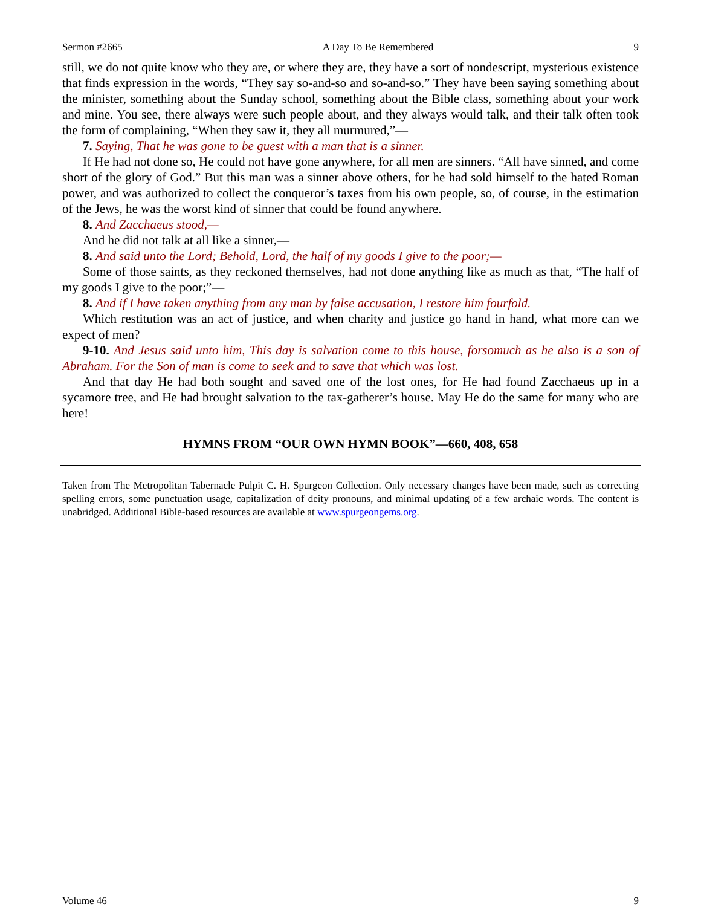Sermon #2665 A Day To Be Remembered 9
still, we do not quite know who they are, or where they are, they have a sort of nondescript, mysterious existence that finds expression in the words, “They say so-and-so and so-and-so.” They have been saying something about the minister, something about the Sunday school, something about the Bible class, something about your work and mine. You see, there always were such people about, and they always would talk, and their talk often took the form of complaining, “When they saw it, they all murmured,”—
7. Saying, That he was gone to be guest with a man that is a sinner.
If He had not done so, He could not have gone anywhere, for all men are sinners. “All have sinned, and come short of the glory of God.” But this man was a sinner above others, for he had sold himself to the hated Roman power, and was authorized to collect the conqueror’s taxes from his own people, so, of course, in the estimation of the Jews, he was the worst kind of sinner that could be found anywhere.
8. And Zacchaeus stood,—
And he did not talk at all like a sinner,—
8. And said unto the Lord; Behold, Lord, the half of my goods I give to the poor;—
Some of those saints, as they reckoned themselves, had not done anything like as much as that, “The half of my goods I give to the poor;”—
8. And if I have taken anything from any man by false accusation, I restore him fourfold.
Which restitution was an act of justice, and when charity and justice go hand in hand, what more can we expect of men?
9-10. And Jesus said unto him, This day is salvation come to this house, forsomuch as he also is a son of Abraham. For the Son of man is come to seek and to save that which was lost.
And that day He had both sought and saved one of the lost ones, for He had found Zacchaeus up in a sycamore tree, and He had brought salvation to the tax-gatherer’s house. May He do the same for many who are here!
HYMNS FROM “OUR OWN HYMN BOOK”—660, 408, 658
Taken from The Metropolitan Tabernacle Pulpit C. H. Spurgeon Collection. Only necessary changes have been made, such as correcting spelling errors, some punctuation usage, capitalization of deity pronouns, and minimal updating of a few archaic words. The content is unabridged. Additional Bible-based resources are available at www.spurgeongems.org.
Volume 46 9